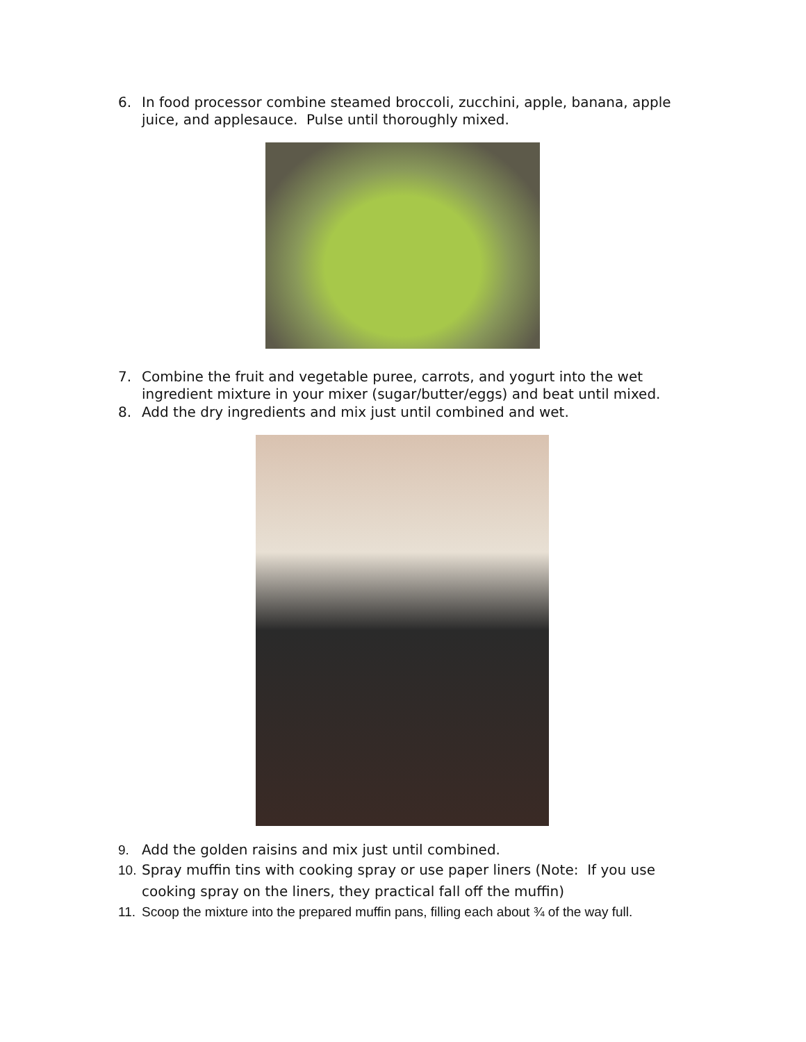6. In food processor combine steamed broccoli, zucchini, apple, banana, apple juice, and applesauce. Pulse until thoroughly mixed.
7. Combine the fruit and vegetable puree, carrots, and yogurt into the wet ingredient mixture in your mixer (sugar/butter/eggs) and beat until mixed.
8. Add the dry ingredients and mix just until combined and wet.
9. Add the golden raisins and mix just until combined.
10. Spray muffin tins with cooking spray or use paper liners (Note: If you use cooking spray on the liners, they practical fall off the muffin)
11. Scoop the mixture into the prepared muffin pans, filling each about ¾ of the way full.